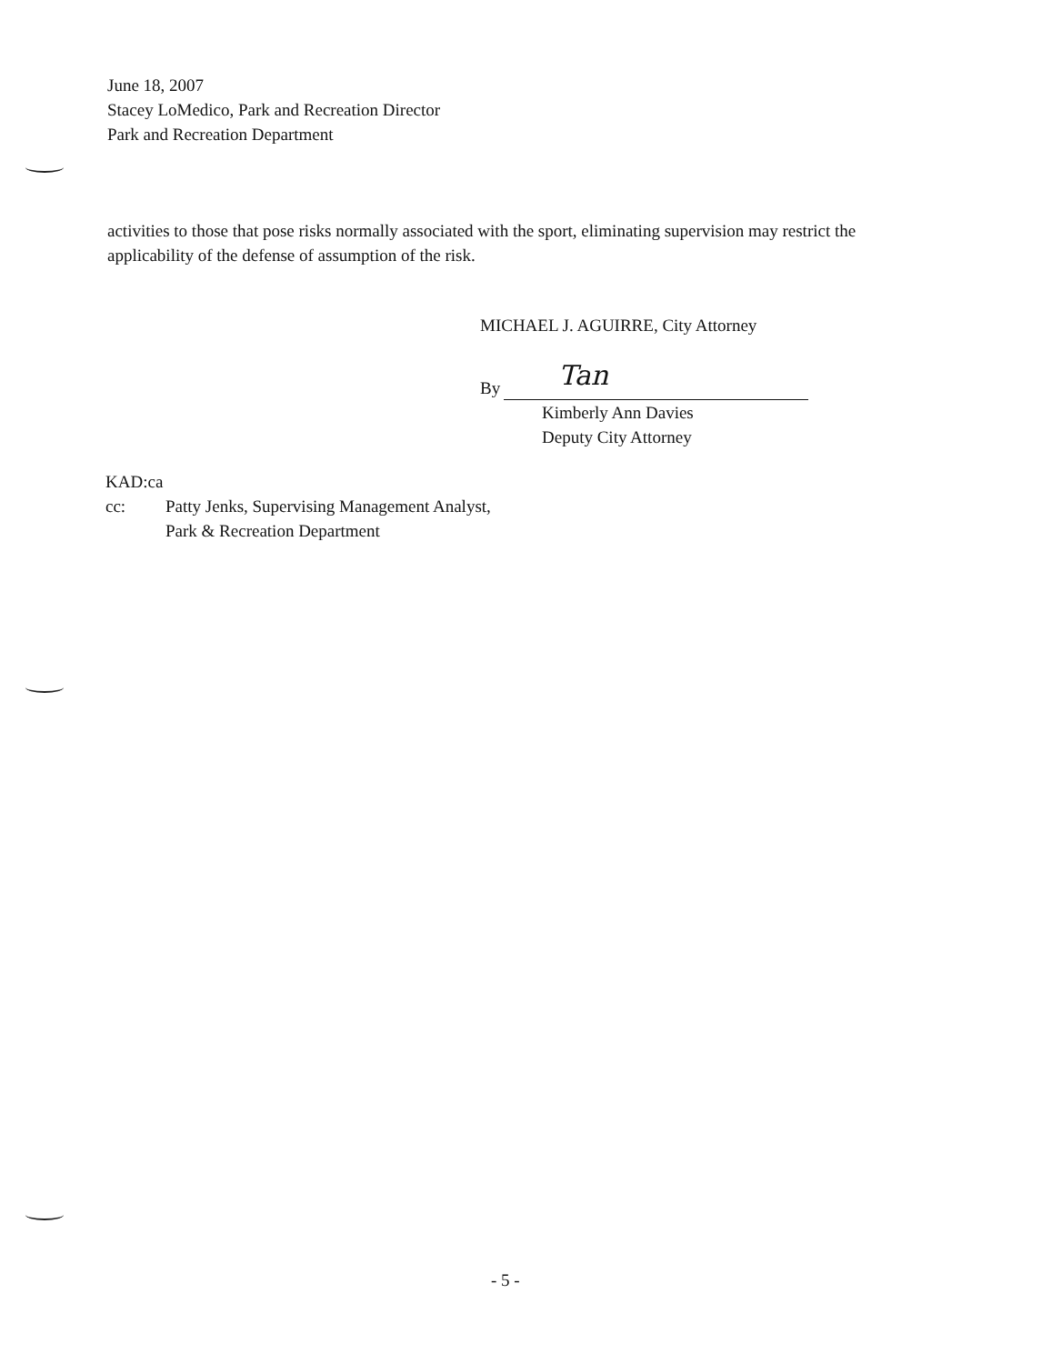June 18, 2007
Stacey LoMedico, Park and Recreation Director
Park and Recreation Department
activities to those that pose risks normally associated with the sport, eliminating supervision may restrict the applicability of the defense of assumption of the risk.
MICHAEL J. AGUIRRE, City Attorney
By Tan
Kimberly Ann Davies
Deputy City Attorney
KAD:ca
cc: Patty Jenks, Supervising Management Analyst,
Park & Recreation Department
- 5 -